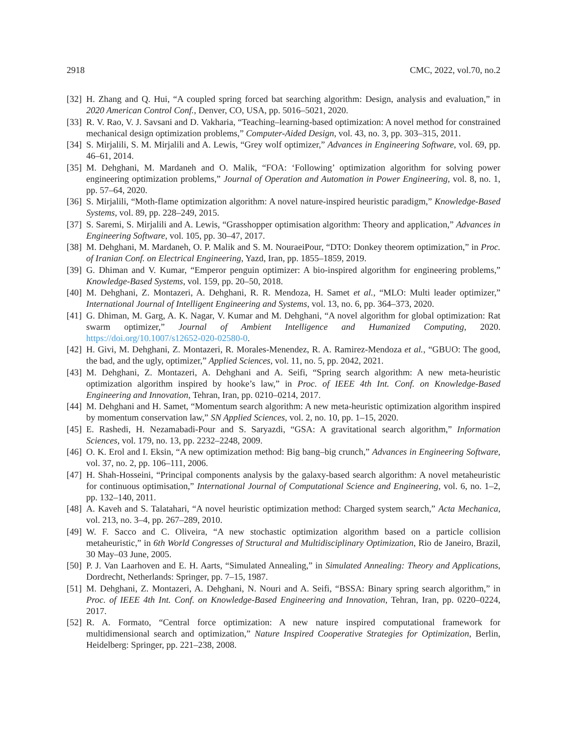2918 CMC, 2022, vol.70, no.2
[32] H. Zhang and Q. Hui, “A coupled spring forced bat searching algorithm: Design, analysis and evaluation,” in 2020 American Control Conf., Denver, CO, USA, pp. 5016–5021, 2020.
[33] R. V. Rao, V. J. Savsani and D. Vakharia, “Teaching–learning-based optimization: A novel method for constrained mechanical design optimization problems,” Computer-Aided Design, vol. 43, no. 3, pp. 303–315, 2011.
[34] S. Mirjalili, S. M. Mirjalili and A. Lewis, “Grey wolf optimizer,” Advances in Engineering Software, vol. 69, pp. 46–61, 2014.
[35] M. Dehghani, M. Mardaneh and O. Malik, “FOA: ‘Following’ optimization algorithm for solving power engineering optimization problems,” Journal of Operation and Automation in Power Engineering, vol. 8, no. 1, pp. 57–64, 2020.
[36] S. Mirjalili, “Moth-flame optimization algorithm: A novel nature-inspired heuristic paradigm,” Knowledge-Based Systems, vol. 89, pp. 228–249, 2015.
[37] S. Saremi, S. Mirjalili and A. Lewis, “Grasshopper optimisation algorithm: Theory and application,” Advances in Engineering Software, vol. 105, pp. 30–47, 2017.
[38] M. Dehghani, M. Mardaneh, O. P. Malik and S. M. NouraeiPour, “DTO: Donkey theorem optimization,” in Proc. of Iranian Conf. on Electrical Engineering, Yazd, Iran, pp. 1855–1859, 2019.
[39] G. Dhiman and V. Kumar, “Emperor penguin optimizer: A bio-inspired algorithm for engineering problems,” Knowledge-Based Systems, vol. 159, pp. 20–50, 2018.
[40] M. Dehghani, Z. Montazeri, A. Dehghani, R. R. Mendoza, H. Samet et al., “MLO: Multi leader optimizer,” International Journal of Intelligent Engineering and Systems, vol. 13, no. 6, pp. 364–373, 2020.
[41] G. Dhiman, M. Garg, A. K. Nagar, V. Kumar and M. Dehghani, “A novel algorithm for global optimization: Rat swarm optimizer,” Journal of Ambient Intelligence and Humanized Computing, 2020. https://doi.org/10.1007/s12652-020-02580-0.
[42] H. Givi, M. Dehghani, Z. Montazeri, R. Morales-Menendez, R. A. Ramirez-Mendoza et al., “GBUO: The good, the bad, and the ugly, optimizer,” Applied Sciences, vol. 11, no. 5, pp. 2042, 2021.
[43] M. Dehghani, Z. Montazeri, A. Dehghani and A. Seifi, “Spring search algorithm: A new meta-heuristic optimization algorithm inspired by hooke’s law,” in Proc. of IEEE 4th Int. Conf. on Knowledge-Based Engineering and Innovation, Tehran, Iran, pp. 0210–0214, 2017.
[44] M. Dehghani and H. Samet, “Momentum search algorithm: A new meta-heuristic optimization algorithm inspired by momentum conservation law,” SN Applied Sciences, vol. 2, no. 10, pp. 1–15, 2020.
[45] E. Rashedi, H. Nezamabadi-Pour and S. Saryazdi, “GSA: A gravitational search algorithm,” Information Sciences, vol. 179, no. 13, pp. 2232–2248, 2009.
[46] O. K. Erol and I. Eksin, “A new optimization method: Big bang–big crunch,” Advances in Engineering Software, vol. 37, no. 2, pp. 106–111, 2006.
[47] H. Shah-Hosseini, “Principal components analysis by the galaxy-based search algorithm: A novel metaheuristic for continuous optimisation,” International Journal of Computational Science and Engineering, vol. 6, no. 1–2, pp. 132–140, 2011.
[48] A. Kaveh and S. Talatahari, “A novel heuristic optimization method: Charged system search,” Acta Mechanica, vol. 213, no. 3–4, pp. 267–289, 2010.
[49] W. F. Sacco and C. Oliveira, “A new stochastic optimization algorithm based on a particle collision metaheuristic,” in 6th World Congresses of Structural and Multidisciplinary Optimization, Rio de Janeiro, Brazil, 30 May–03 June, 2005.
[50] P. J. Van Laarhoven and E. H. Aarts, “Simulated Annealing,” in Simulated Annealing: Theory and Applications, Dordrecht, Netherlands: Springer, pp. 7–15, 1987.
[51] M. Dehghani, Z. Montazeri, A. Dehghani, N. Nouri and A. Seifi, “BSSA: Binary spring search algorithm,” in Proc. of IEEE 4th Int. Conf. on Knowledge-Based Engineering and Innovation, Tehran, Iran, pp. 0220–0224, 2017.
[52] R. A. Formato, “Central force optimization: A new nature inspired computational framework for multidimensional search and optimization,” Nature Inspired Cooperative Strategies for Optimization, Berlin, Heidelberg: Springer, pp. 221–238, 2008.